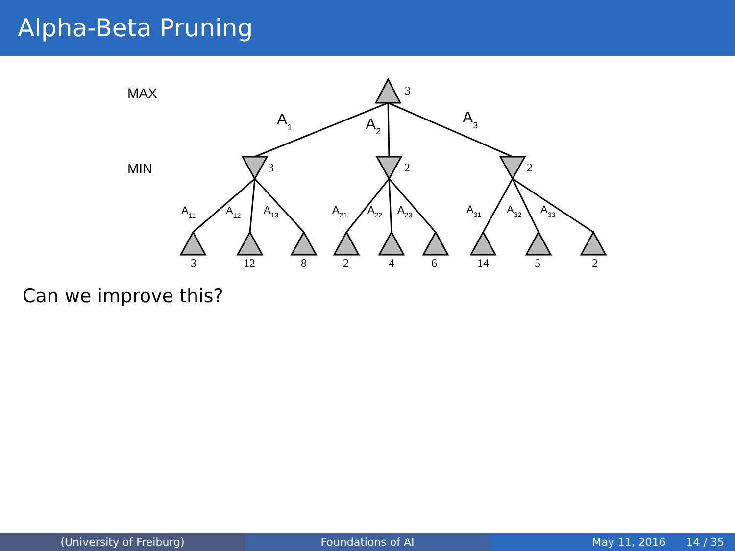Alpha-Beta Pruning
MAX
MIN
A1
A2
A3
A11
A12
A13
A21
A22
A23
A31
A32
A33
3
3
2
2
3
12
8
2
4
6
14
5
2
Can we improve this?
(University of Freiburg) Foundations of AI May 11, 2016 14 / 35